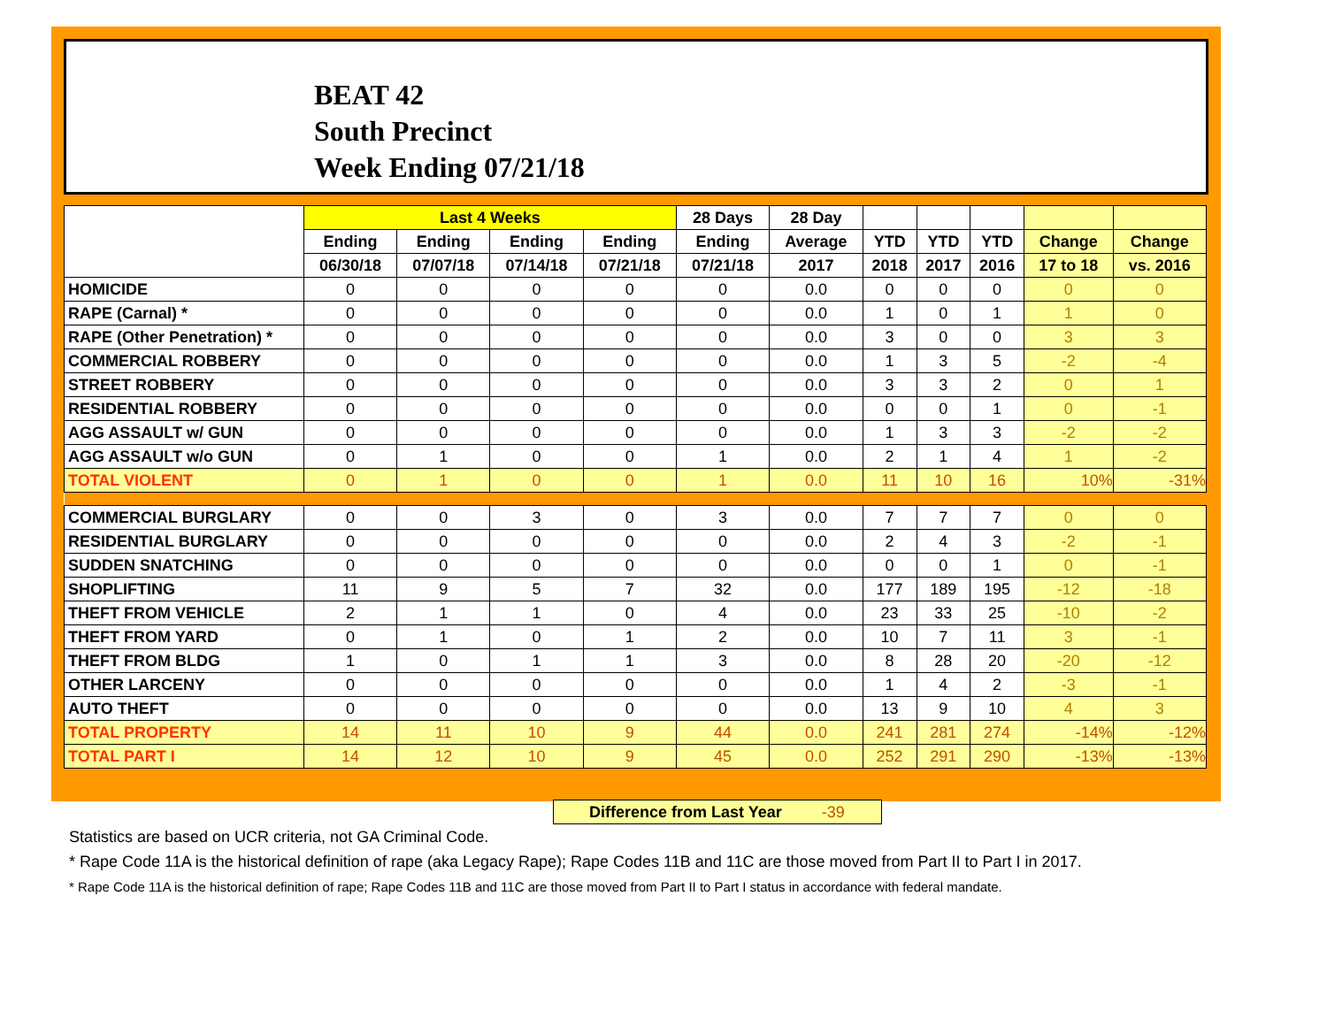BEAT 42
South Precinct
Week Ending 07/21/18
| | Last 4 Weeks | | | | 28 Days | 28 Day | | | | | |
| --- | --- | --- | --- | --- | --- | --- | --- | --- | --- | --- | --- |
| | Ending | Ending | Ending | Ending | Ending | Average | YTD | YTD | YTD | Change | Change |
| | 06/30/18 | 07/07/18 | 07/14/18 | 07/21/18 | 07/21/18 | 2017 | 2018 | 2017 | 2016 | 17 to 18 | vs. 2016 |
| HOMICIDE | 0 | 0 | 0 | 0 | 0 | 0.0 | 0 | 0 | 0 | 0 | 0 |
| RAPE (Carnal) * | 0 | 0 | 0 | 0 | 0 | 0.0 | 1 | 0 | 1 | 1 | 0 |
| RAPE (Other Penetration) * | 0 | 0 | 0 | 0 | 0 | 0.0 | 3 | 0 | 0 | 3 | 3 |
| COMMERCIAL ROBBERY | 0 | 0 | 0 | 0 | 0 | 0.0 | 1 | 3 | 5 | -2 | -4 |
| STREET ROBBERY | 0 | 0 | 0 | 0 | 0 | 0.0 | 3 | 3 | 2 | 0 | 1 |
| RESIDENTIAL ROBBERY | 0 | 0 | 0 | 0 | 0 | 0.0 | 0 | 0 | 1 | 0 | -1 |
| AGG ASSAULT w/ GUN | 0 | 0 | 0 | 0 | 0 | 0.0 | 1 | 3 | 3 | -2 | -2 |
| AGG ASSAULT w/o GUN | 0 | 1 | 0 | 0 | 1 | 0.0 | 2 | 1 | 4 | 1 | -2 |
| TOTAL VIOLENT | 0 | 1 | 0 | 0 | 1 | 0.0 | 11 | 10 | 16 | 10% | -31% |
| COMMERCIAL BURGLARY | 0 | 0 | 3 | 0 | 3 | 0.0 | 7 | 7 | 7 | 0 | 0 |
| RESIDENTIAL BURGLARY | 0 | 0 | 0 | 0 | 0 | 0.0 | 2 | 4 | 3 | -2 | -1 |
| SUDDEN SNATCHING | 0 | 0 | 0 | 0 | 0 | 0.0 | 0 | 0 | 1 | 0 | -1 |
| SHOPLIFTING | 11 | 9 | 5 | 7 | 32 | 0.0 | 177 | 189 | 195 | -12 | -18 |
| THEFT FROM VEHICLE | 2 | 1 | 1 | 0 | 4 | 0.0 | 23 | 33 | 25 | -10 | -2 |
| THEFT FROM YARD | 0 | 1 | 0 | 1 | 2 | 0.0 | 10 | 7 | 11 | 3 | -1 |
| THEFT FROM BLDG | 1 | 0 | 1 | 1 | 3 | 0.0 | 8 | 28 | 20 | -20 | -12 |
| OTHER LARCENY | 0 | 0 | 0 | 0 | 0 | 0.0 | 1 | 4 | 2 | -3 | -1 |
| AUTO THEFT | 0 | 0 | 0 | 0 | 0 | 0.0 | 13 | 9 | 10 | 4 | 3 |
| TOTAL PROPERTY | 14 | 11 | 10 | 9 | 44 | 0.0 | 241 | 281 | 274 | -14% | -12% |
| TOTAL PART I | 14 | 12 | 10 | 9 | 45 | 0.0 | 252 | 291 | 290 | -13% | -13% |
Difference from Last Year -39
Statistics are based on UCR criteria, not GA Criminal Code.
* Rape Code 11A is the historical definition of rape (aka Legacy Rape); Rape Codes 11B and 11C are those moved from Part II to Part I in 2017.
* Rape Code 11A is the historical definition of rape; Rape Codes 11B and 11C are those moved from Part II to Part I status in accordance with federal mandate.